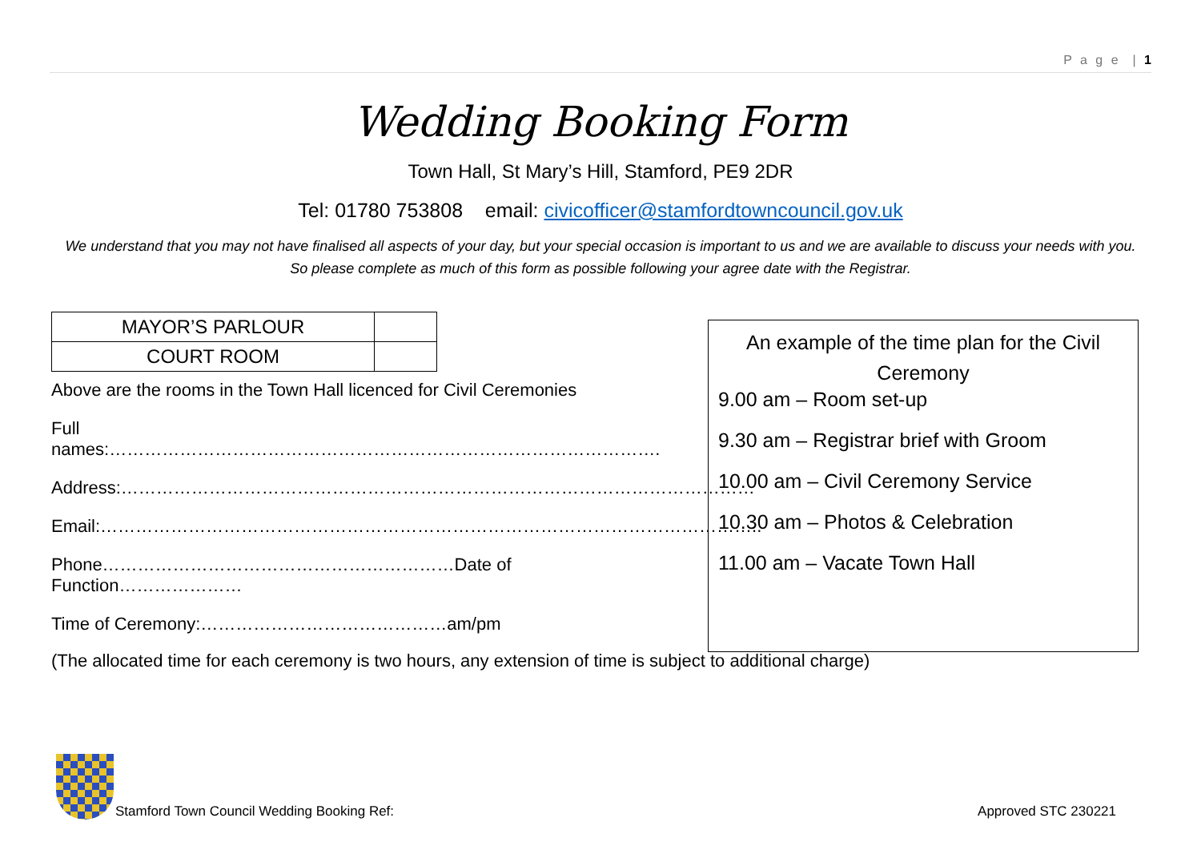P a g e | 1
Wedding Booking Form
Town Hall, St Mary’s Hill, Stamford, PE9 2DR
Tel: 01780 753808 email: civicofficer@stamfordtowncouncil.gov.uk
We understand that you may not have finalised all aspects of your day, but your special occasion is important to us and we are available to discuss your needs with you. So please complete as much of this form as possible following your agree date with the Registrar.
| MAYOR’S PARLOUR | |
| COURT ROOM | |
Above are the rooms in the Town Hall licenced for Civil Ceremonies
Full names:………………………………………………………………………………….
Address:………………………………………………………………………………………………
Email:…………………………………………………………………………………………………..
Phone……………………………………………………Date of Function…………………
Time of Ceremony:……………………………………am/pm
An example of the time plan for the Civil Ceremony
9.00 am – Room set-up
9.30 am – Registrar brief with Groom
10.00 am – Civil Ceremony Service
10.30 am – Photos & Celebration
11.00 am – Vacate Town Hall
(The allocated time for each ceremony is two hours, any extension of time is subject to additional charge)
Stamford Town Council Wedding Booking Ref:
Approved STC 230221